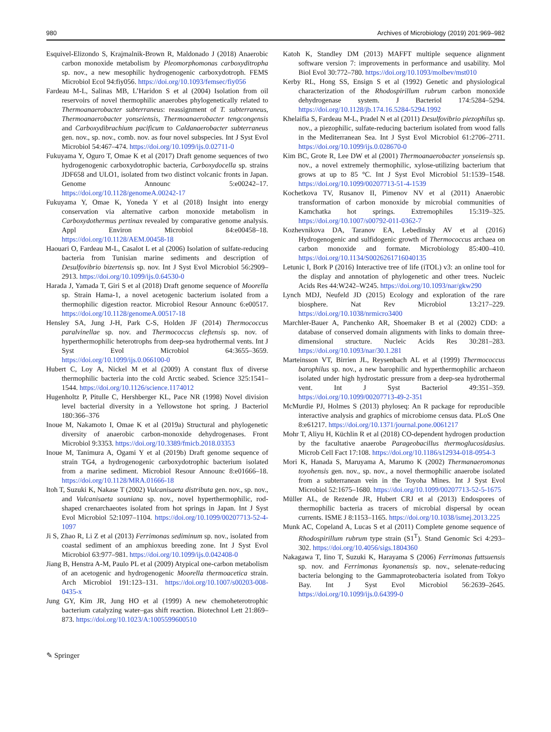980 Archives of Microbiology (2019) 201:969–982
Esquivel-Elizondo S, Krajmalnik-Brown R, Maldonado J (2018) Anaerobic carbon monoxide metabolism by Pleomorphomonas carboxyditropha sp. nov., a new mesophilic hydrogenogenic carboxydotroph. FEMS Microbiol Ecol 94:fiy056. https://doi.org/10.1093/femsec/fiy056
Fardeau M-L, Salinas MB, L’Haridon S et al (2004) Isolation from oil reservoirs of novel thermophilic anaerobes phylogenetically related to Thermoanaerobacter subterraneus: reassignment of T. subterraneus, Thermoanaerobacter yonseiensis, Thermoanaerobacter tengcongensis and Carboxydibrachium pacificum to Caldanaerobacter subterraneus gen. nov., sp. nov., comb. nov. as four novel subspecies. Int J Syst Evol Microbiol 54:467–474. https://doi.org/10.1099/ijs.0.02711-0
Fukuyama Y, Oguro T, Omae K et al (2017) Draft genome sequences of two hydrogenogenic carboxydotrophic bacteria, Carboxydocella sp. strains JDF658 and ULO1, isolated from two distinct volcanic fronts in Japan. Genome Announc 5:e00242–17. https://doi.org/10.1128/genomeA.00242-17
Fukuyama Y, Omae K, Yoneda Y et al (2018) Insight into energy conservation via alternative carbon monoxide metabolism in Carboxydothermus pertinax revealed by comparative genome analysis. Appl Environ Microbiol 84:e00458–18. https://doi.org/10.1128/AEM.00458-18
Haouari O, Fardeau M-L, Casalot L et al (2006) Isolation of sulfate-reducing bacteria from Tunisian marine sediments and description of Desulfovibrio bizertensis sp. nov. Int J Syst Evol Microbiol 56:2909–2913. https://doi.org/10.1099/ijs.0.64530-0
Harada J, Yamada T, Giri S et al (2018) Draft genome sequence of Moorella sp. Strain Hama-1, a novel acetogenic bacterium isolated from a thermophilic digestion reactor. Microbiol Resour Announc 6:e00517. https://doi.org/10.1128/genomeA.00517-18
Hensley SA, Jung J-H, Park C-S, Holden JF (2014) Thermococcus paralvinellae sp. nov. and Thermococcus cleftensis sp. nov. of hyperthermophilic heterotrophs from deep-sea hydrothermal vents. Int J Syst Evol Microbiol 64:3655–3659. https://doi.org/10.1099/ijs.0.066100-0
Hubert C, Loy A, Nickel M et al (2009) A constant flux of diverse thermophilic bacteria into the cold Arctic seabed. Science 325:1541–1544. https://doi.org/10.1126/science.1174012
Hugenholtz P, Pitulle C, Hershberger KL, Pace NR (1998) Novel division level bacterial diversity in a Yellowstone hot spring. J Bacteriol 180:366–376
Inoue M, Nakamoto I, Omae K et al (2019a) Structural and phylogenetic diversity of anaerobic carbon-monoxide dehydrogenases. Front Microbiol 9:3353. https://doi.org/10.3389/fmicb.2018.03353
Inoue M, Tanimura A, Ogami Y et al (2019b) Draft genome sequence of strain TG4, a hydrogenogenic carboxydotrophic bacterium isolated from a marine sediment. Microbiol Resour Announc 8:e01666–18. https://doi.org/10.1128/MRA.01666-18
Itoh T, Suzuki K, Nakase T (2002) Vulcanisaeta distributa gen. nov., sp. nov., and Vulcanisaeta souniana sp. nov., novel hyperthermophilic, rod-shaped crenarchaeotes isolated from hot springs in Japan. Int J Syst Evol Microbiol 52:1097–1104. https://doi.org/10.1099/00207713-52-4-1097
Ji S, Zhao R, Li Z et al (2013) Ferrimonas sediminum sp. nov., isolated from coastal sediment of an amphioxus breeding zone. Int J Syst Evol Microbiol 63:977–981. https://doi.org/10.1099/ijs.0.042408-0
Jiang B, Henstra A-M, Paulo PL et al (2009) Atypical one-carbon metabolism of an acetogenic and hydrogenogenic Moorella thermoacetica strain. Arch Microbiol 191:123–131. https://doi.org/10.1007/s00203-008-0435-x
Jung GY, Kim JR, Jung HO et al (1999) A new chemoheterotrophic bacterium catalyzing water–gas shift reaction. Biotechnol Lett 21:869–873. https://doi.org/10.1023/A:1005599600510
Katoh K, Standley DM (2013) MAFFT multiple sequence alignment software version 7: improvements in performance and usability. Mol Biol Evol 30:772–780. https://doi.org/10.1093/molbev/mst010
Kerby RL, Hong SS, Ensign S et al (1992) Genetic and physiological characterization of the Rhodospirillum rubrum carbon monoxide dehydrogenase system. J Bacteriol 174:5284–5294. https://doi.org/10.1128/jb.174.16.5284-5294.1992
Khelaifia S, Fardeau M-L, Pradel N et al (2011) Desulfovibrio piezophilus sp. nov., a piezophilic, sulfate-reducing bacterium isolated from wood falls in the Mediterranean Sea. Int J Syst Evol Microbiol 61:2706–2711. https://doi.org/10.1099/ijs.0.028670-0
Kim BC, Grote R, Lee DW et al (2001) Thermoanaerobacter yonseiensis sp. nov., a novel extremely thermophilic, xylose-utilizing bacterium that grows at up to 85 °C. Int J Syst Evol Microbiol 51:1539–1548. https://doi.org/10.1099/00207713-51-4-1539
Kochetkova TV, Rusanov II, Pimenov NV et al (2011) Anaerobic transformation of carbon monoxide by microbial communities of Kamchatka hot springs. Extremophiles 15:319–325. https://doi.org/10.1007/s00792-011-0362-7
Kozhevnikova DA, Taranov EA, Lebedinsky AV et al (2016) Hydrogenogenic and sulfidogenic growth of Thermococcus archaea on carbon monoxide and formate. Microbiology 85:400–410. https://doi.org/10.1134/S0026261716040135
Letunic I, Bork P (2016) Interactive tree of life (iTOL) v3: an online tool for the display and annotation of phylogenetic and other trees. Nucleic Acids Res 44:W242–W245. https://doi.org/10.1093/nar/gkw290
Lynch MDJ, Neufeld JD (2015) Ecology and exploration of the rare biosphere. Nat Rev Microbiol 13:217–229. https://doi.org/10.1038/nrmicro3400
Marchler-Bauer A, Panchenko AR, Shoemaker B et al (2002) CDD: a database of conserved domain alignments with links to domain three-dimensional structure. Nucleic Acids Res 30:281–283. https://doi.org/10.1093/nar/30.1.281
Marteinsson VT, Birrien JL, Reysenbach AL et al (1999) Thermococcus barophilus sp. nov., a new barophilic and hyperthermophilic archaeon isolated under high hydrostatic pressure from a deep-sea hydrothermal vent. Int J Syst Bacteriol 49:351–359. https://doi.org/10.1099/00207713-49-2-351
McMurdie PJ, Holmes S (2013) phyloseq: An R package for reproducible interactive analysis and graphics of microbiome census data. PLoS One 8:e61217. https://doi.org/10.1371/journal.pone.0061217
Mohr T, Aliyu H, Küchlin R et al (2018) CO-dependent hydrogen production by the facultative anaerobe Parageobacillus thermoglucosidasius. Microb Cell Fact 17:108. https://doi.org/10.1186/s12934-018-0954-3
Mori K, Hanada S, Maruyama A, Marumo K (2002) Thermanaeromonas toyohensis gen. nov., sp. nov., a novel thermophilic anaerobe isolated from a subterranean vein in the Toyoha Mines. Int J Syst Evol Microbiol 52:1675–1680. https://doi.org/10.1099/00207713-52-5-1675
Müller AL, de Rezende JR, Hubert CRJ et al (2013) Endospores of thermophilic bacteria as tracers of microbial dispersal by ocean currents. ISME J 8:1153–1165. https://doi.org/10.1038/ismej.2013.225
Munk AC, Copeland A, Lucas S et al (2011) Complete genome sequence of Rhodospirillum rubrum type strain (S1<sup>T</sup>). Stand Genomic Sci 4:293–302. https://doi.org/10.4056/sigs.1804360
Nakagawa T, Iino T, Suzuki K, Harayama S (2006) Ferrimonas futtsuensis sp. nov. and Ferrimonas kyonanensis sp. nov., selenate-reducing bacteria belonging to the Gammaproteobacteria isolated from Tokyo Bay. Int J Syst Evol Microbiol 56:2639–2645. https://doi.org/10.1099/ijs.0.64399-0
✎ Springer